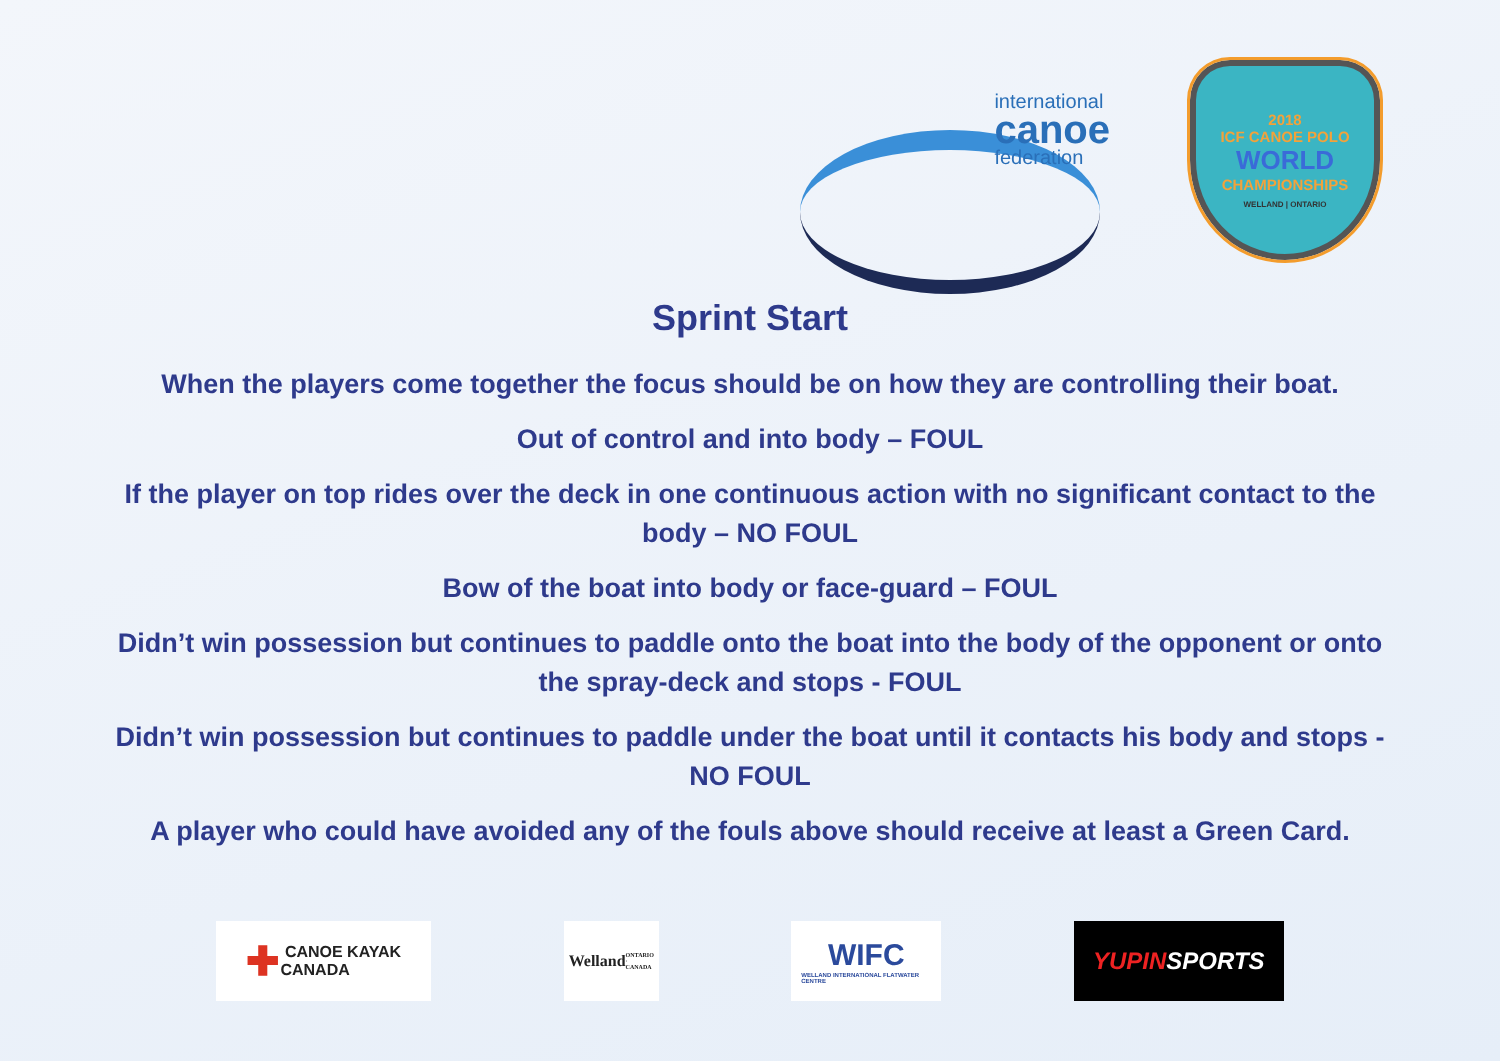international
canoe
federation
2018
ICF CANOE POLO
WORLD
CHAMPIONSHIPS
WELLAND | ONTARIO
Sprint Start
When the players come together the focus should be on how they are controlling their boat.
Out of control and into body – FOUL
If the player on top rides over the deck in one continuous action with no significant contact to the body – NO FOUL
Bow of the boat into body or face-guard – FOUL
Didn’t win possession but continues to paddle onto the boat into the body of the opponent or onto the spray-deck and stops - FOUL
Didn’t win possession but continues to paddle under the boat until it contacts his body and stops - NO FOUL
A player who could have avoided any of the fouls above should receive at least a Green Card.
✚ CANOE KAYAK
CANADA
Welland
ONTARIO · CANADA
WIFC
WELLAND INTERNATIONAL FLATWATER CENTRE
YUPIN SPORTS